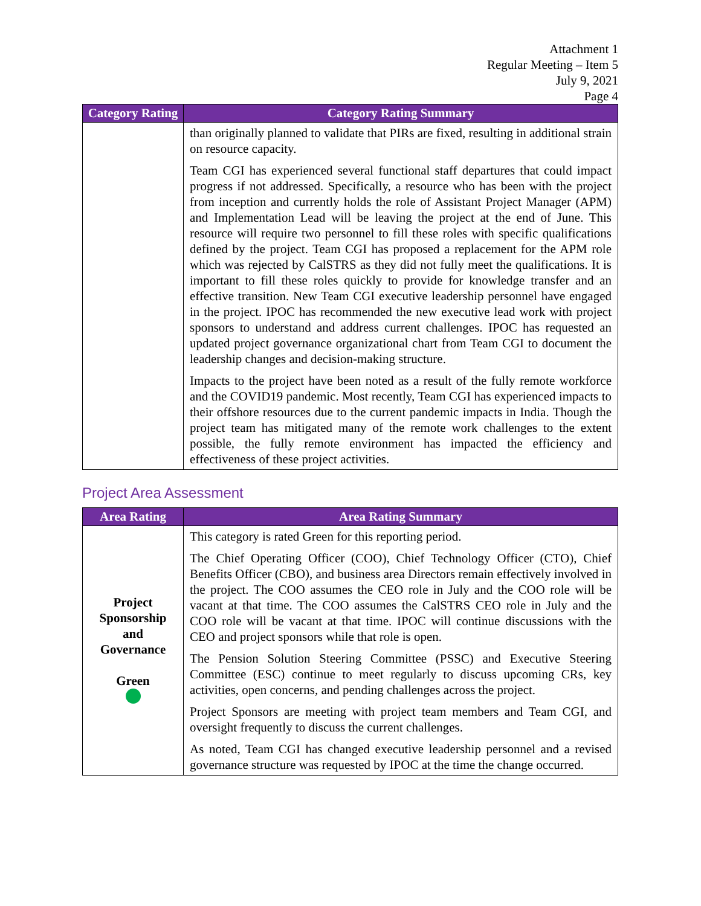Attachment 1
Regular Meeting – Item 5
July 9, 2021
Page 4
| Category Rating | Category Rating Summary |
| --- | --- |
| | than originally planned to validate that PIRs are fixed, resulting in additional strain on resource capacity. Team CGI has experienced several functional staff departures that could impact progress if not addressed. Specifically, a resource who has been with the project from inception and currently holds the role of Assistant Project Manager (APM) and Implementation Lead will be leaving the project at the end of June. This resource will require two personnel to fill these roles with specific qualifications defined by the project. Team CGI has proposed a replacement for the APM role which was rejected by CalSTRS as they did not fully meet the qualifications. It is important to fill these roles quickly to provide for knowledge transfer and an effective transition. New Team CGI executive leadership personnel have engaged in the project. IPOC has recommended the new executive lead work with project sponsors to understand and address current challenges. IPOC has requested an updated project governance organizational chart from Team CGI to document the leadership changes and decision-making structure. Impacts to the project have been noted as a result of the fully remote workforce and the COVID19 pandemic. Most recently, Team CGI has experienced impacts to their offshore resources due to the current pandemic impacts in India. Though the project team has mitigated many of the remote work challenges to the extent possible, the fully remote environment has impacted the efficiency and effectiveness of these project activities. |
Project Area Assessment
| Area Rating | Area Rating Summary |
| --- | --- |
| Project Sponsorship and Governance Green | This category is rated Green for this reporting period. The Chief Operating Officer (COO), Chief Technology Officer (CTO), Chief Benefits Officer (CBO), and business area Directors remain effectively involved in the project. The COO assumes the CEO role in July and the COO role will be vacant at that time. The COO assumes the CalSTRS CEO role in July and the COO role will be vacant at that time. IPOC will continue discussions with the CEO and project sponsors while that role is open. The Pension Solution Steering Committee (PSSC) and Executive Steering Committee (ESC) continue to meet regularly to discuss upcoming CRs, key activities, open concerns, and pending challenges across the project. Project Sponsors are meeting with project team members and Team CGI, and oversight frequently to discuss the current challenges. As noted, Team CGI has changed executive leadership personnel and a revised governance structure was requested by IPOC at the time the change occurred. |